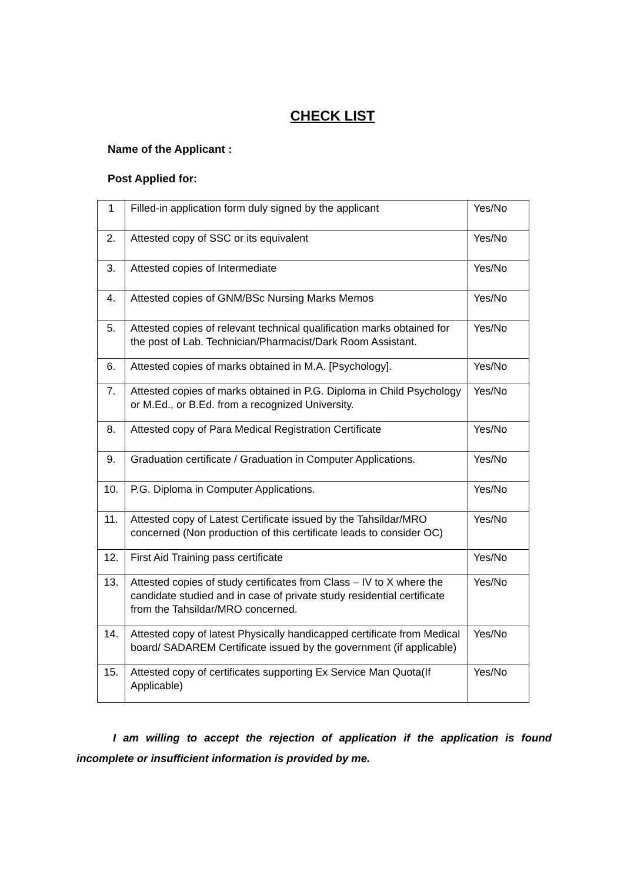CHECK LIST
Name of the Applicant :
Post Applied for:
| 1 | Filled-in application form duly signed by the applicant | Yes/No |
| 2. | Attested copy of SSC or its equivalent | Yes/No |
| 3. | Attested copies of Intermediate | Yes/No |
| 4. | Attested copies of GNM/BSc Nursing Marks Memos | Yes/No |
| 5. | Attested copies of relevant technical qualification marks obtained for the post of Lab. Technician/Pharmacist/Dark Room Assistant. | Yes/No |
| 6. | Attested copies of marks obtained in M.A. [Psychology]. | Yes/No |
| 7. | Attested copies of marks obtained in P.G. Diploma in Child Psychology or M.Ed., or B.Ed. from a recognized University. | Yes/No |
| 8. | Attested copy of Para Medical Registration Certificate | Yes/No |
| 9. | Graduation certificate / Graduation in Computer Applications. | Yes/No |
| 10. | P.G. Diploma in Computer Applications. | Yes/No |
| 11. | Attested copy of Latest Certificate issued by the Tahsildar/MRO concerned (Non production of this certificate leads to consider OC) | Yes/No |
| 12. | First Aid Training pass certificate | Yes/No |
| 13. | Attested copies of study certificates from Class – IV to X where the candidate studied and in case of private study residential certificate from the Tahsildar/MRO concerned. | Yes/No |
| 14. | Attested copy of latest Physically handicapped certificate from Medical board/ SADAREM Certificate issued by the government (if applicable) | Yes/No |
| 15. | Attested copy of certificates supporting Ex Service Man Quota(If Applicable) | Yes/No |
I am willing to accept the rejection of application if the application is found incomplete or insufficient information is provided by me.